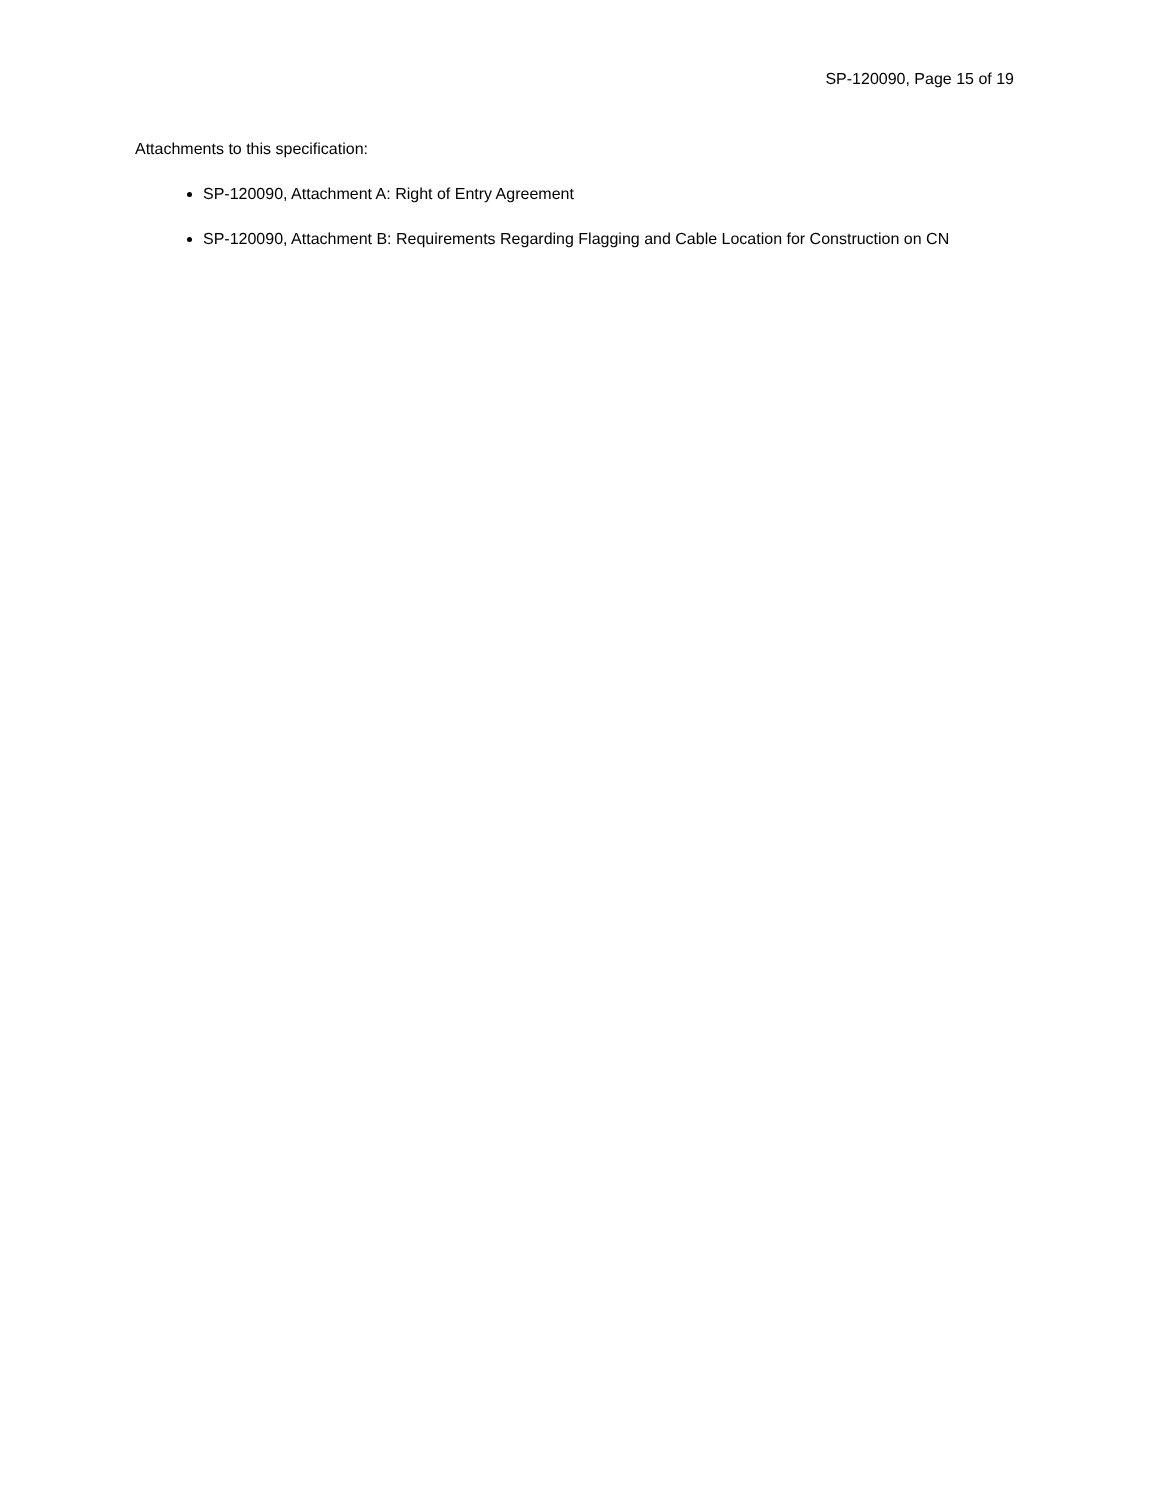SP-120090, Page 15 of 19
Attachments to this specification:
SP-120090, Attachment A: Right of Entry Agreement
SP-120090, Attachment B: Requirements Regarding Flagging and Cable Location for Construction on CN